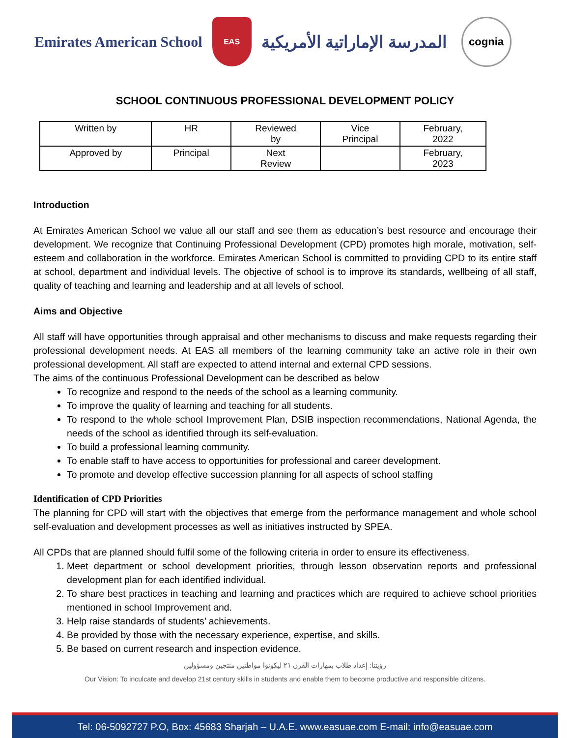Emirates American School
EAS
المدرسة الإماراتية الأمريكية
cognia
SCHOOL CONTINUOUS PROFESSIONAL DEVELOPMENT POLICY
| Written by | HR | Reviewed by | Vice Principal | February, 2022 |
| Approved by | Principal | Next Review | | February, 2023 |
Introduction
At Emirates American School we value all our staff and see them as education’s best resource and encourage their development. We recognize that Continuing Professional Development (CPD) promotes high morale, motivation, self-esteem and collaboration in the workforce. Emirates American School is committed to providing CPD to its entire staff at school, department and individual levels. The objective of school is to improve its standards, wellbeing of all staff, quality of teaching and learning and leadership and at all levels of school.
Aims and Objective
All staff will have opportunities through appraisal and other mechanisms to discuss and make requests regarding their professional development needs. At EAS all members of the learning community take an active role in their own professional development. All staff are expected to attend internal and external CPD sessions.
The aims of the continuous Professional Development can be described as below
To recognize and respond to the needs of the school as a learning community.
To improve the quality of learning and teaching for all students.
To respond to the whole school Improvement Plan, DSIB inspection recommendations, National Agenda, the needs of the school as identified through its self-evaluation.
To build a professional learning community.
To enable staff to have access to opportunities for professional and career development.
To promote and develop effective succession planning for all aspects of school staffing
Identification of CPD Priorities
The planning for CPD will start with the objectives that emerge from the performance management and whole school self-evaluation and development processes as well as initiatives instructed by SPEA.
All CPDs that are planned should fulfil some of the following criteria in order to ensure its effectiveness.
1. Meet department or school development priorities, through lesson observation reports and professional development plan for each identified individual.
2. To share best practices in teaching and learning and practices which are required to achieve school priorities mentioned in school Improvement and.
3. Help raise standards of students’ achievements.
4. Be provided by those with the necessary experience, expertise, and skills.
5. Be based on current research and inspection evidence.
رؤيتنا: إعداد طلاب بمهارات القرن ٢١ ليكونوا مواطنين منتجين ومسؤولين
Our Vision: To inculcate and develop 21st century skills in students and enable them to become productive and responsible citizens.
Tel: 06-5092727 P.O, Box: 45683 Sharjah – U.A.E. www.easuae.com E-mail: info@easuae.com